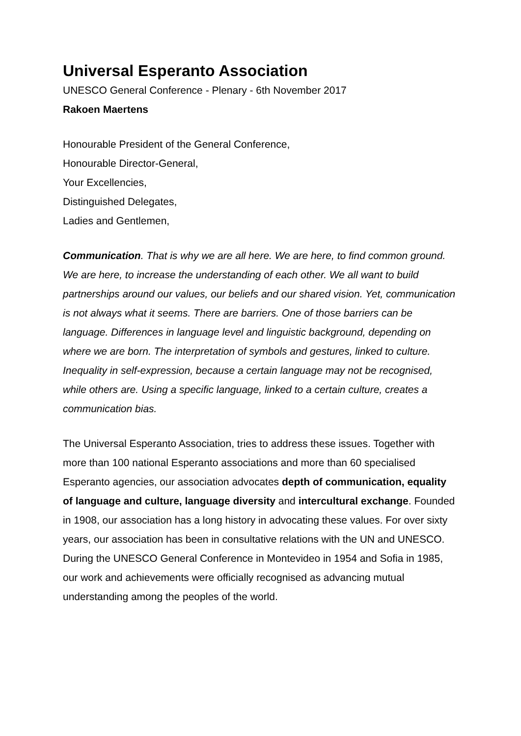Universal Esperanto Association
UNESCO General Conference - Plenary - 6th November 2017
Rakoen Maertens
Honourable President of the General Conference,
Honourable Director-General,
Your Excellencies,
Distinguished Delegates,
Ladies and Gentlemen,
Communication. That is why we are all here. We are here, to find common ground. We are here, to increase the understanding of each other. We all want to build partnerships around our values, our beliefs and our shared vision. Yet, communication is not always what it seems. There are barriers. One of those barriers can be language. Differences in language level and linguistic background, depending on where we are born. The interpretation of symbols and gestures, linked to culture. Inequality in self-expression, because a certain language may not be recognised, while others are. Using a specific language, linked to a certain culture, creates a communication bias.
The Universal Esperanto Association, tries to address these issues. Together with more than 100 national Esperanto associations and more than 60 specialised Esperanto agencies, our association advocates depth of communication, equality of language and culture, language diversity and intercultural exchange. Founded in 1908, our association has a long history in advocating these values. For over sixty years, our association has been in consultative relations with the UN and UNESCO. During the UNESCO General Conference in Montevideo in 1954 and Sofia in 1985, our work and achievements were officially recognised as advancing mutual understanding among the peoples of the world.